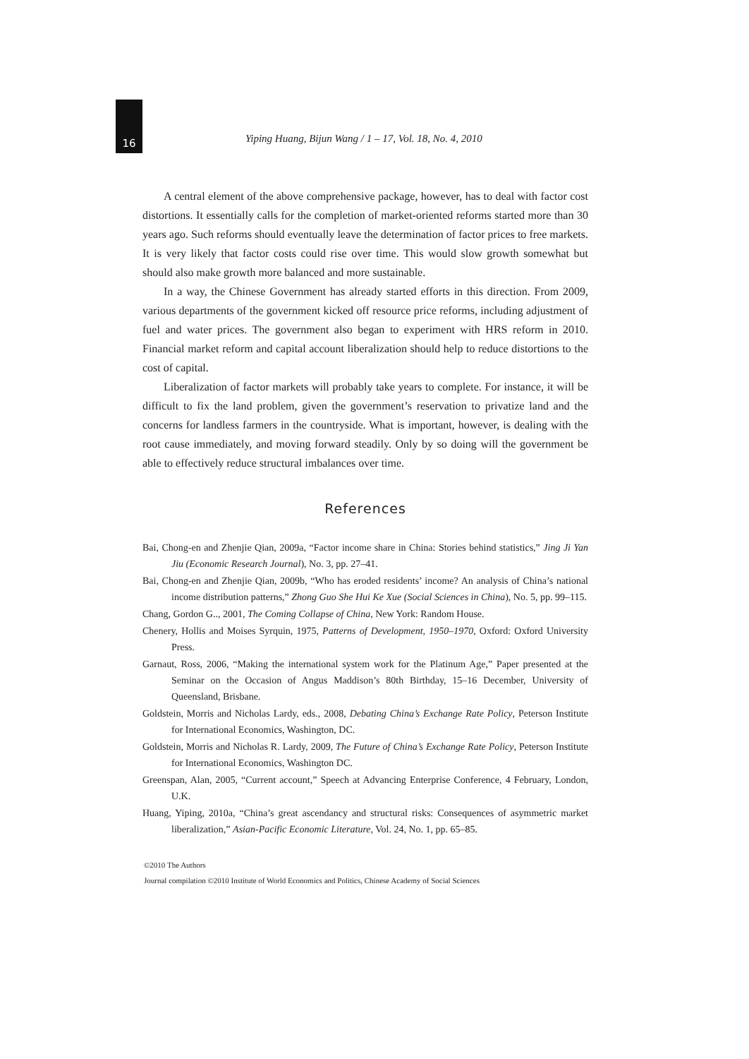16 Yiping Huang, Bijun Wang / 1 – 17, Vol. 18, No. 4, 2010
A central element of the above comprehensive package, however, has to deal with factor cost distortions. It essentially calls for the completion of market-oriented reforms started more than 30 years ago. Such reforms should eventually leave the determination of factor prices to free markets. It is very likely that factor costs could rise over time. This would slow growth somewhat but should also make growth more balanced and more sustainable.
In a way, the Chinese Government has already started efforts in this direction. From 2009, various departments of the government kicked off resource price reforms, including adjustment of fuel and water prices. The government also began to experiment with HRS reform in 2010. Financial market reform and capital account liberalization should help to reduce distortions to the cost of capital.
Liberalization of factor markets will probably take years to complete. For instance, it will be difficult to fix the land problem, given the government’s reservation to privatize land and the concerns for landless farmers in the countryside. What is important, however, is dealing with the root cause immediately, and moving forward steadily. Only by so doing will the government be able to effectively reduce structural imbalances over time.
References
Bai, Chong-en and Zhenjie Qian, 2009a, “Factor income share in China: Stories behind statistics,” Jing Ji Yan Jiu (Economic Research Journal), No. 3, pp. 27–41.
Bai, Chong-en and Zhenjie Qian, 2009b, “Who has eroded residents’ income? An analysis of China’s national income distribution patterns,” Zhong Guo She Hui Ke Xue (Social Sciences in China), No. 5, pp. 99–115.
Chang, Gordon G.., 2001, The Coming Collapse of China, New York: Random House.
Chenery, Hollis and Moises Syrquin, 1975, Patterns of Development, 1950–1970, Oxford: Oxford University Press.
Garnaut, Ross, 2006, “Making the international system work for the Platinum Age,” Paper presented at the Seminar on the Occasion of Angus Maddison’s 80th Birthday, 15–16 December, University of Queensland, Brisbane.
Goldstein, Morris and Nicholas Lardy, eds., 2008, Debating China’s Exchange Rate Policy, Peterson Institute for International Economics, Washington, DC.
Goldstein, Morris and Nicholas R. Lardy, 2009, The Future of China’s Exchange Rate Policy, Peterson Institute for International Economics, Washington DC.
Greenspan, Alan, 2005, “Current account,” Speech at Advancing Enterprise Conference, 4 February, London, U.K.
Huang, Yiping, 2010a, “China’s great ascendancy and structural risks: Consequences of asymmetric market liberalization,” Asian-Pacific Economic Literature, Vol. 24, No. 1, pp. 65–85.
©2010 The Authors
Journal compilation ©2010 Institute of World Economics and Politics, Chinese Academy of Social Sciences